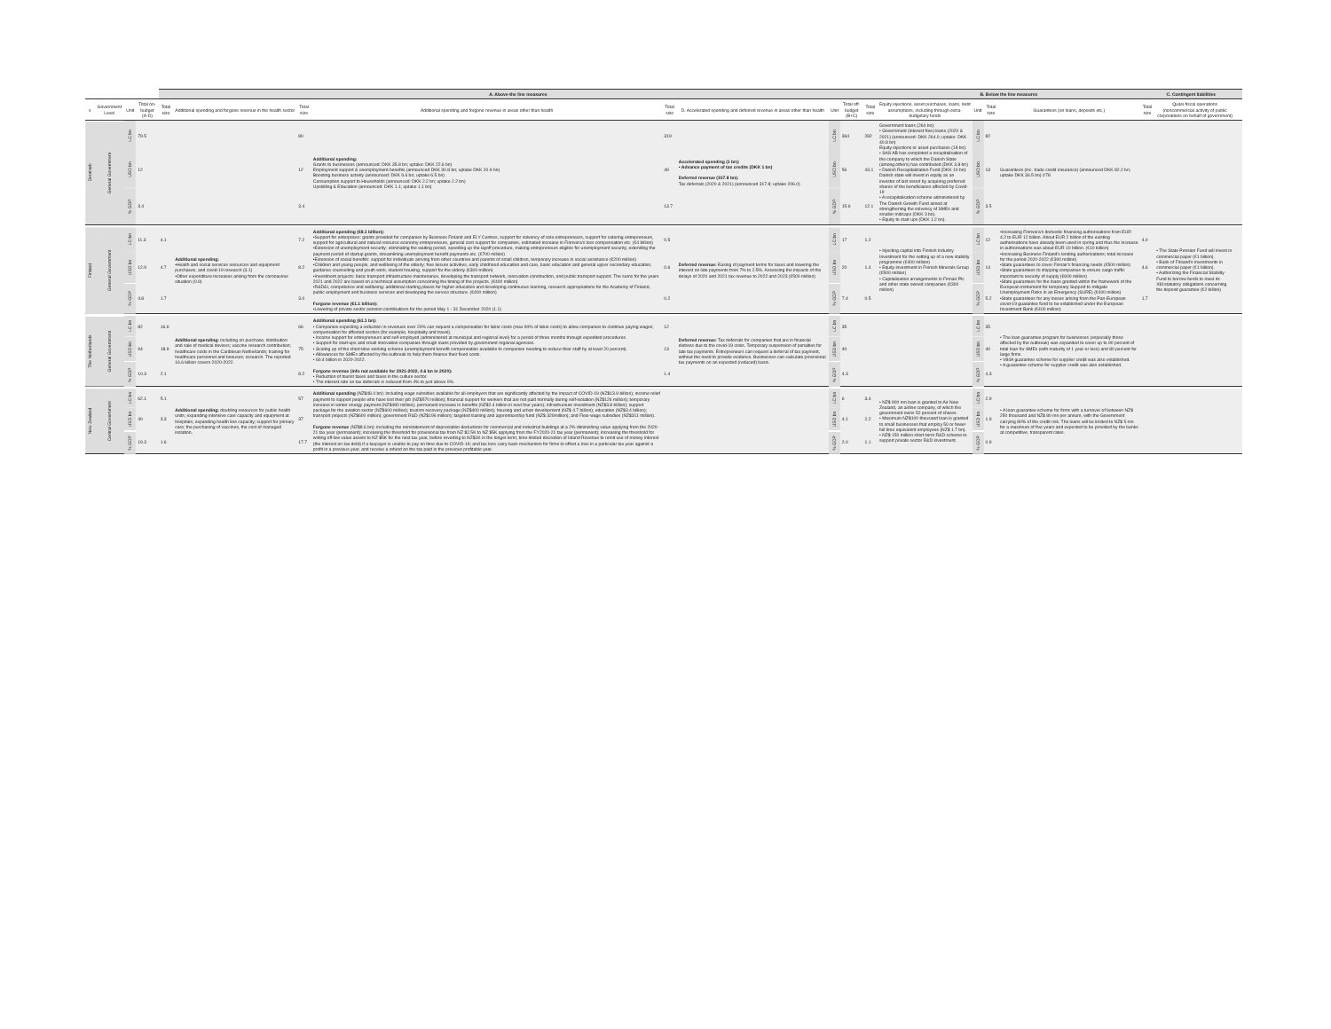| | | | | A. Above-the line measures | | | | | | | | | B. Below the line measures | | | | C. Contingent liabilities | | | |
| --- | --- | --- | --- | --- | --- | --- | --- | --- | --- | --- | --- | --- | --- | --- | --- | --- | --- | --- | --- | --- |
| s | Government Level | Unit | Total on-budget (A-D) | Total size | Additional spending and forgone revenue in the health sector | Total size | Additional spending and forgone revenue in areas other than health | Total size | D. Accelerated spending and deferred revenue in areas other than health | Unit | Total off-budget (B+C) | Total size | Equity injections, asset purchases, loans, debt assumptions, including through extra-budgetary funds | Unit | Total size | Guarantees (on loans, deposits etc.) | Total size | Quasi-fiscal operations (noncommercial activity of public corporations on behalf of government) | | |
| Denmark | General Government | LC bn | 79.5 | | | 80 | Additional spending: Grants to businesses (announced: DKK 35.8 bn; uptake: DKK 22.6 bn) Employment support & unemployment benefits (announced DKK 30.8 bn; uptake DKK 20.9 bn) Boosting business activity (announced: DKK 9.6 bn; uptake 6.5 bn) Consumption support to Households (announced: DKK 2.2 bn; uptake 2.2 bn) Upskilling & Education (announced: DKK 1.1; uptake 1.1 bn) | 319 | Accelerated spending (1 bn): • Advance payment of tax credits (DKK 1 bn) Deferred revenue (317.8 bn): Tax deferrals (2020 & 2021) (announced 317.8; uptake 206.0) | LC bn | 364 | 282 | Government loans (264 bn): • Government (interest free) loans (2020 & 2021) (announced: DKK 264.0; uptake: DKK 40.8 bn) Equity injections or asset purchases (18 bn): • SAS AB has completed a recapitalisation of the company to which the Danish State (among others) has contributed (DKK 3.8 bn) • Danish Recapitalization Fund (DKK 10 bn): Danish state will invest in equity as an investor of last resort by acquiring preferred shares of the beneficiaries affected by Covid-19 • A recapitalisation scheme administered by The Danish Growth Fund aimed at strengthening the solvency of SMEs and smaller midcaps (DKK 3 bn). • Equity to start ups (DKK 1.2 bn). | LC bn | 82 | Guarantees (inc. trade credit insurance) (announced DKK 82.2 bn; uptake DKK 36.5 bn).V78 | | | | |
| | | USD bn | 12 | | | 12 | | 49 | | USD bn | 56 | 43.1 | | USD bn | 13 | | | | | |
| | | % GDP | 3.4 | | | 3.4 | | 13.7 | | % GDP | 15.6 | 12.1 | | % GDP | 3.5 | | | | | |
| Finland | General Government | LC bn | 11.3 | 4.1 | Additional spending: •Health and social services resources and equipment purchases, and covid-19 research (3.1) •Other expenditure increases arising from the coronavirus situation (0.9) | 7.2 | Additional spending (€8.1 billion): •Support for enterprises: grants provided for companies by Business Finland and ELY Centres, support for solvency of sole entrepreneurs, support for catering entrepreneurs, support for agricultural and natural resource economy entrepreneurs, general cost support for companies, estimated increase in Finnvera's loss compensation etc. (€4 billion) •Extension of unemployment security: eliminating the waiting period, speeding up the layoff procedure, making entrepreneurs eligible for unemployment security, extending the payment period of startup grants, streamlining unemployment benefit payments etc. (€700 million) •Extension of social benefits: support for individuals arriving from other countries and parents of small children, temporary increase in social assistance (€200 million) •Children and young people, and wellbeing of the elderly: free leisure activities, early childhood education and care, basic education and general upper secondary education, guidance counselling and youth work, student housing, support for the elderly (€300 million) •Investment projects: basic transport infrastructure maintenance, developing the transport network, renovation construction, and public transport support. The sums for the years 2021 and 2022 are based on a technical assumption concerning the timing of the projects. (€400 million) •R&D&I, competence and wellbeing: additional starting places for higher education and developing continuous learning, research appropriations for the Academy of Finland, public employment and business services and developing the service structure. (€400 million) Forgone revenue (€1.1 billion): •Lowering of private sector pension contributions for the period May 1 - 31 December 2020 (1.1) | 0.5 | Deferred revenue: Easing of payment terms for taxes and lowering the interest on late payments from 7% to 2.5%. Assessing the impacts of the delays of 2020 and 2021 tax revenue to 2022 and 2023 (€500 million) | LC bn | 17 | 1.2 | • Injecting capital into Finnish Industry Investment for the setting up of a new stability programme (€400 million) • Equity investment in Finnish Minerals Group (€500 million) • Capitalisation arrangements in Finnair Plc and other state owned companies (€300 million) | LC bn | 12 | •Increasing Finnvera's domestic financing authorisations from EUR 4.2 to EUR 12 billion. About EUR 2 billion of the existing authorisations have already been used in spring and thus the increase in authorisations was about EUR 10 billion. (€10 billion) •Increasing Business Finland's lending authorisations; total increase for the period 2020-2022 (€300 million) •State guarantees to cover Finnair's financing needs (€500 million) •State guarantees to shipping companies to ensure cargo traffic important to security of supply (€600 million) •State guarantees for the loans granted within the framework of the European instrument for temporary Support to mitigate Unemployment Risks in an Emergency (SURE) (€400 million) •State guarantees for any losses arising from the Pan-European covid-19 guarantee fund to be established under the European Investment Bank (€400 million) | 4.0 | • The State Pension Fund will invest in commercial paper (€1 billion). • Bank of Finland's investments in commercial paper (€1 billion). • Authorizing the Financial Stability Fund to borrow funds to meet its X81statutory obligations concerning the deposit guarantee (€2 billion) | | |
| | | USD bn | 12.9 | 4.7 | | 8.2 | | 0.6 | | USD bn | 20 | 1.4 | | USD bn | 14 | | 4.6 | | | |
| | | % GDP | 4.8 | 1.7 | | 3.0 | | 0.2 | | % GDP | 7.4 | 0.5 | | % GDP | 5.2 | | 1.7 | | | |
| The Netherlands | General Government | LC bn | 82 | 16.6 | Additional spending: including on purchase, distribution and sale of medical devices; vaccine research contribution; healthcare costs in the Caribbean Netherlands; training for healthcare personnel and bonuses; research. The reported 16.6 billion covers 2020-2022. | 66 | Additional spending (61.1 bn): • Companies expecting a reduction in revenues over 20% can request a compensation for labor costs (max 90% of labor costs) to allow companies to continue paying wages; compensation for affected sectors (for example, hospitality and travel). • Income support for entrepreneurs and self-employed (administered at municipal and regional level) for a period of three months through expedited procedures. • Support for start-ups and small innovation companies through loans provided by government regional agencies. • Scaling up of the short-time working scheme (unemployment benefit compensation available to companies needing to reduce their staff by at least 20 percent). • Allowances for SMEs affected by the outbreak to help them finance their fixed costs. • 60.4 billion in 2020-2022. Forgone revenue (info not available for 2021-2022, 4.6 bn in 2020): • Reduction of tourist taxes and taxes in the culture sector. • The interest rate on tax deferrals is reduced from 4% to just above 0%. | 12 | Deferred revenue: Tax deferrals for companies that are in financial distress due to the covid-19 crisis. Temporary suspension of penalties for late tax payments. Entrepreneurs can request a deferral of tax payment, without the need to provide evidence. Businesses can calculate provisional tax payments on an expected (reduced) basis. | LC bn | 35 | | | LC bn | 35 | • The loan guarantee program for businesses (especially those affected by the outbreak) was expanded to cover up to 90 percent of total loan for SMEs (with maturity of 1 year or less) and 80 percent for large firms. • V84A guarantee scheme for supplier credit was also established. • A guarantee scheme for supplier credit was also established. | | | | |
| | | USD bn | 94 | 18.9 | | 75 | | 13 | | USD bn | 40 | | | USD bn | 40 | | | | | |
| | | % GDP | 10.3 | 2.1 | | 8.2 | | 1.4 | | % GDP | 4.3 | | | % GDP | 4.3 | | | | | |
| New Zealand | Central Government | LC bn | 62.1 | 5.1 | Additional spending: doubling resources for public health units; expanding intensive care capacity and equipment at hospitals; expanding health line capacity; support for primary care; the purchasing of vaccines, the cost of managed isolation. | 57 | Additional spending (NZ$48.4 bn): including wage subsidies available for all employers that are significantly affected by the impact of COVID-19 (NZ$13.9 billion); income relief payment to support people who have lost their job (NZ$570 million); financial support for workers that are not paid normally during self-isolation (NZ$126 million); temporary increase in winter energy payment (NZ$480 million); permanent increase in benefits (NZ$2.4 billion in next four years); infrastructure investment (NZ$3.8 billion); support package for the aviation sector (NZ$600 million); tourism recovery package (NZ$400 million); housing and urban development (NZ$ 4.7 billion); education (NZ$3.4 billion); transport projects (NZ$600 million); government R&D (NZ$196 million); targeted training and apprenticeship fund (NZ$ 320million); and Flexi-wage subsidies (NZ$311 million). Forgone revenue (NZ$8.6 bn): including the reinstatement of depreciation deductions for commercial and industrial buildings at a 2% diminishing value applying from the 2020-21 tax year (permanent); increasing the threshold for provisional tax from NZ $2.5K to NZ $5K applying from the FY2020-21 tax year (permanent); increasing the threshold for writing off low value assets to NZ $5K for the next tax year, before reverting to NZ$1K in the longer term; time-limited discretion of Inland Revenue to remit use of money interest (the interest on tax debt) if a taxpayer is unable to pay on time due to COVID-19; and tax loss carry-back mechanism for firms to offset a loss in a particular tax year against a profit in a previous year, and receive a refund on the tax paid in the previous profitable year. | | | LC bn | 6 | 3.4 | • NZ$ 900 mn loan is granted to Air New Zealand, an airline company, of which the government owns 52 percent of shares. • Maximum NZ$100 thousand loan is granted to small businesses that employ 50 or fewer full time equivalent employees (NZ$ 1.7 bn). • NZ$ 150 million short-term R&D scheme to support private sector R&D investment. | LC bn | 2.9 | • A loan guarantee scheme for firms with a turnover of between NZ$ 250 thousand and NZ$ 80 mn per annum, with the Government carrying 80% of the credit risk. The loans will be limited to NZ$ 5 mn for a maximum of five years and expected to be provided by the banks at competitive, transparent rates. | | | | |
| | | USD bn | 40 | 3.3 | | 37 | | | | USD bn | 4.1 | 2.2 | | USD bn | 1.9 | | | | | |
| | | % GDP | 19.3 | 1.6 | | 17.7 | | | | % GDP | 2.0 | 1.1 | | % GDP | 0.9 | | | | | |